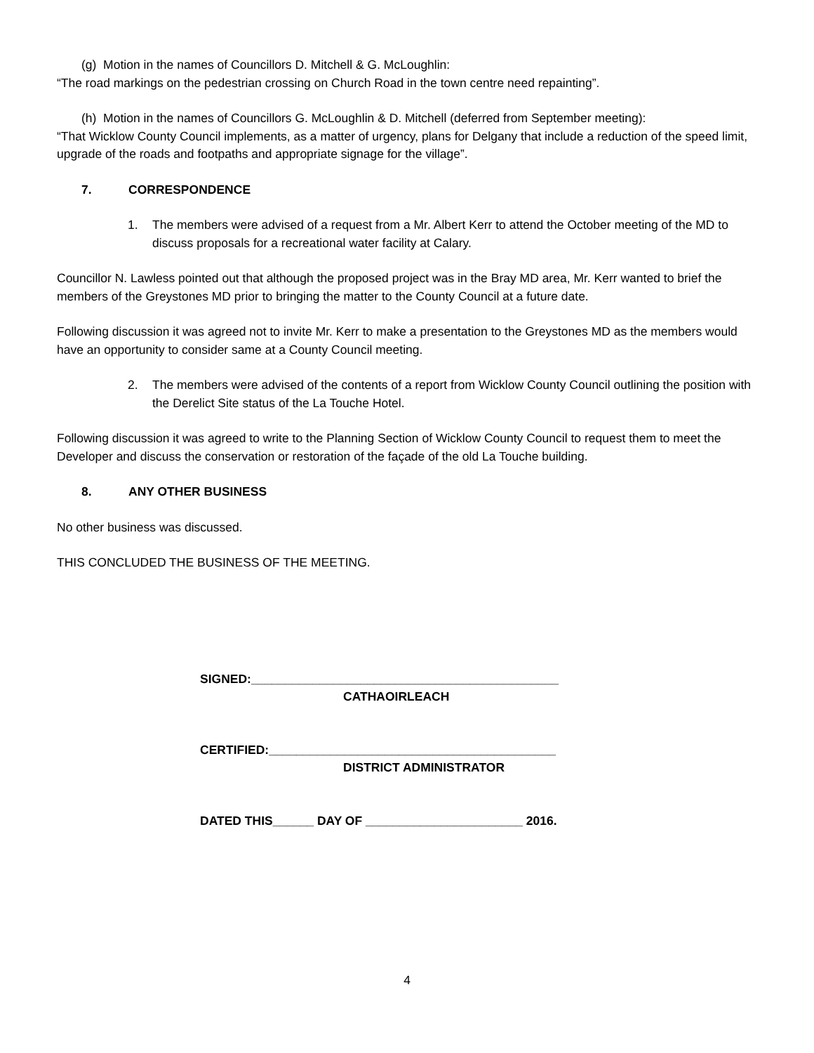(g) Motion in the names of Councillors D. Mitchell & G. McLoughlin:
“The road markings on the pedestrian crossing on Church Road in the town centre need repainting”.
(h) Motion in the names of Councillors G. McLoughlin & D. Mitchell (deferred from September meeting):
“That Wicklow County Council implements, as a matter of urgency, plans for Delgany that include a reduction of the speed limit, upgrade of the roads and footpaths and appropriate signage for the village”.
7. CORRESPONDENCE
1. The members were advised of a request from a Mr. Albert Kerr to attend the October meeting of the MD to discuss proposals for a recreational water facility at Calary.
Councillor N. Lawless pointed out that although the proposed project was in the Bray MD area, Mr. Kerr wanted to brief the members of the Greystones MD prior to bringing the matter to the County Council at a future date.
Following discussion it was agreed not to invite Mr. Kerr to make a presentation to the Greystones MD as the members would have an opportunity to consider same at a County Council meeting.
2. The members were advised of the contents of a report from Wicklow County Council outlining the position with the Derelict Site status of the La Touche Hotel.
Following discussion it was agreed to write to the Planning Section of Wicklow County Council to request them to meet the Developer and discuss the conservation or restoration of the façade of the old La Touche building.
8. ANY OTHER BUSINESS
No other business was discussed.
THIS CONCLUDED THE BUSINESS OF THE MEETING.
SIGNED:_____________________________________________
CATHAOIRLEACH
CERTIFIED:__________________________________________
DISTRICT ADMINISTRATOR
DATED THIS______ DAY OF _______________________ 2016.
4